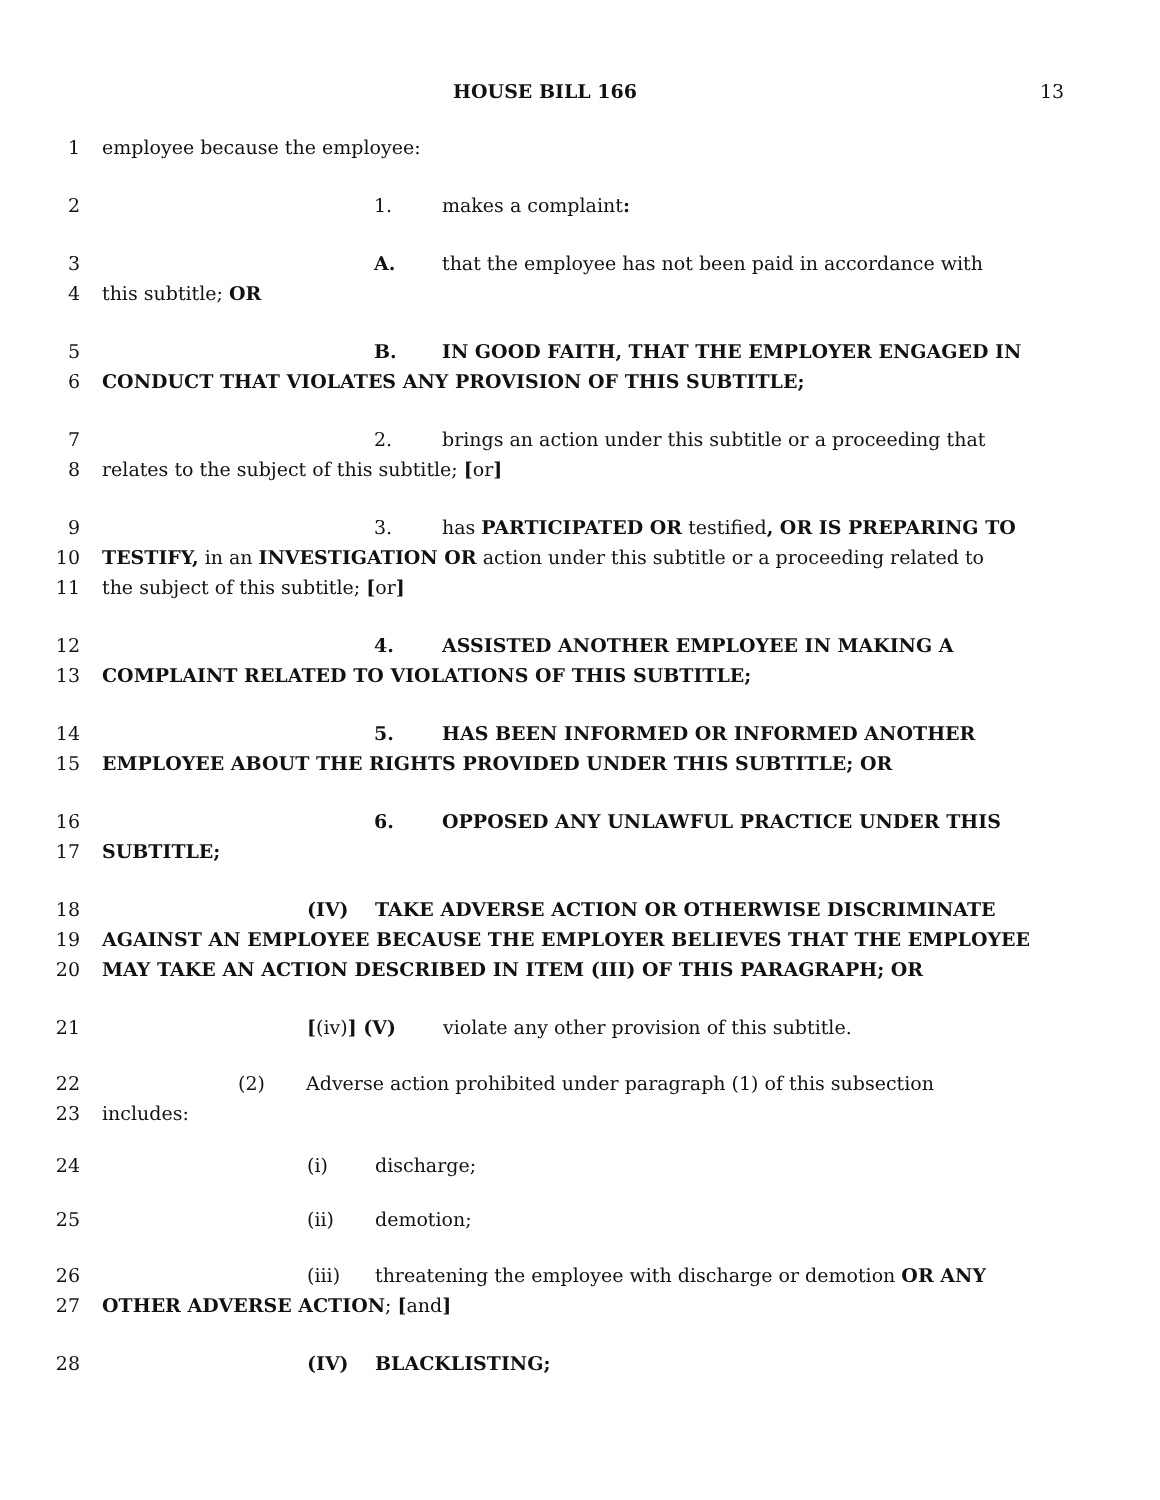HOUSE BILL 166 13
1 employee because the employee:
2 1. makes a complaint:
3 A. that the employee has not been paid in accordance with
4 this subtitle; OR
5 B. IN GOOD FAITH, THAT THE EMPLOYER ENGAGED IN
6 CONDUCT THAT VIOLATES ANY PROVISION OF THIS SUBTITLE;
7 2. brings an action under this subtitle or a proceeding that
8 relates to the subject of this subtitle; [or]
9 3. has PARTICIPATED OR testified, OR IS PREPARING TO
10 TESTIFY, in an INVESTIGATION OR action under this subtitle or a proceeding related to
11 the subject of this subtitle; [or]
12 4. ASSISTED ANOTHER EMPLOYEE IN MAKING A
13 COMPLAINT RELATED TO VIOLATIONS OF THIS SUBTITLE;
14 5. HAS BEEN INFORMED OR INFORMED ANOTHER
15 EMPLOYEE ABOUT THE RIGHTS PROVIDED UNDER THIS SUBTITLE; OR
16 6. OPPOSED ANY UNLAWFUL PRACTICE UNDER THIS
17 SUBTITLE;
18 (IV) TAKE ADVERSE ACTION OR OTHERWISE DISCRIMINATE
19 AGAINST AN EMPLOYEE BECAUSE THE EMPLOYER BELIEVES THAT THE EMPLOYEE
20 MAY TAKE AN ACTION DESCRIBED IN ITEM (III) OF THIS PARAGRAPH; OR
21 [(iv)] (V) violate any other provision of this subtitle.
22 (2) Adverse action prohibited under paragraph (1) of this subsection
23 includes:
24 (i) discharge;
25 (ii) demotion;
26 (iii) threatening the employee with discharge or demotion OR ANY
27 OTHER ADVERSE ACTION; [and]
28 (IV) BLACKLISTING;